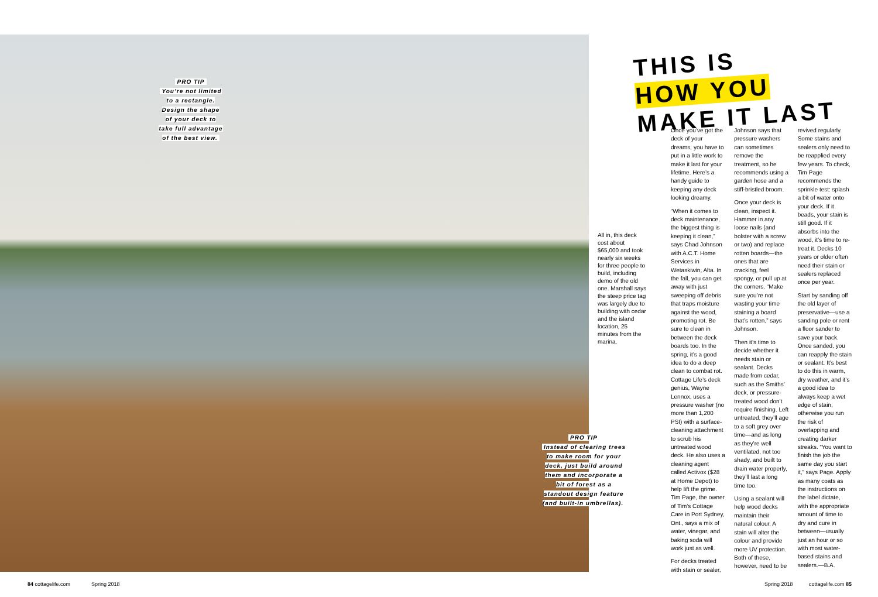PRO TIP
You’re not limited to a rectangle. Design the shape of your deck to take full advantage of the best view.
THIS IS
HOW YOU
MAKE IT LAST
PRO TIP
Instead of clearing trees to make room for your deck, just build around them and incorporate a bit of forest as a standout design feature (and built-in umbrellas).
All in, this deck cost about $65,000 and took nearly six weeks for three people to build, including demo of the old one. Marshall says the steep price tag was largely due to building with cedar and the island location, 25 minutes from the marina.
Once you’ve got the deck of your dreams, you have to put in a little work to make it last for your lifetime. Here’s a handy guide to keeping any deck looking dreamy.
“When it comes to deck maintenance, the biggest thing is keeping it clean,” says Chad Johnson with A.C.T. Home Services in Wetaskiwin, Alta. In the fall, you can get away with just sweeping off debris that traps moisture against the wood, promoting rot. Be sure to clean in between the deck boards too. In the spring, it’s a good idea to do a deep clean to combat rot. Cottage Life’s deck genius, Wayne Lennox, uses a pressure washer (no more than 1,200 PSI) with a surface-cleaning attachment to scrub his untreated wood deck. He also uses a cleaning agent called Activox ($28 at Home Depot) to help lift the grime. Tim Page, the owner of Tim’s Cottage Care in Port Sydney, Ont., says a mix of water, vinegar, and baking soda will work just as well.
For decks treated with stain or sealer, Johnson says that pressure washers can sometimes remove the treatment, so he recommends using a garden hose and a stiff-bristled broom.
Once your deck is clean, inspect it. Hammer in any loose nails (and bolster with a screw or two) and replace rotten boards—the ones that are cracking, feel spongy, or pull up at the corners. “Make sure you’re not wasting your time staining a board that’s rotten,” says Johnson.
Then it’s time to decide whether it needs stain or sealant. Decks made from cedar, such as the Smiths’ deck, or pressure-treated wood don’t require finishing. Left untreated, they’ll age to a soft grey over time—and as long as they’re well ventilated, not too shady, and built to drain water properly, they’ll last a long time too.
Using a sealant will help wood decks maintain their natural colour. A stain will alter the colour and provide more UV protection. Both of these, however, need to be revived regularly. Some stains and sealers only need to be reapplied every few years. To check, Tim Page recommends the sprinkle test: splash a bit of water onto your deck. If it beads, your stain is still good. If it absorbs into the wood, it’s time to re-treat it. Decks 10 years or older often need their stain or sealers replaced once per year.
Start by sanding off the old layer of preservative—use a sanding pole or rent a floor sander to save your back. Once sanded, you can reapply the stain or sealant. It’s best to do this in warm, dry weather, and it’s a good idea to always keep a wet edge of stain, otherwise you run the risk of overlapping and creating darker streaks. “You want to finish the job the same day you start it,” says Page. Apply as many coats as the instructions on the label dictate, with the appropriate amount of time to dry and cure in between—usually just an hour or so with most water-based stains and sealers.—B.A.
84 cottagelife.com Spring 2018 Spring 2018 cottagelife.com 85